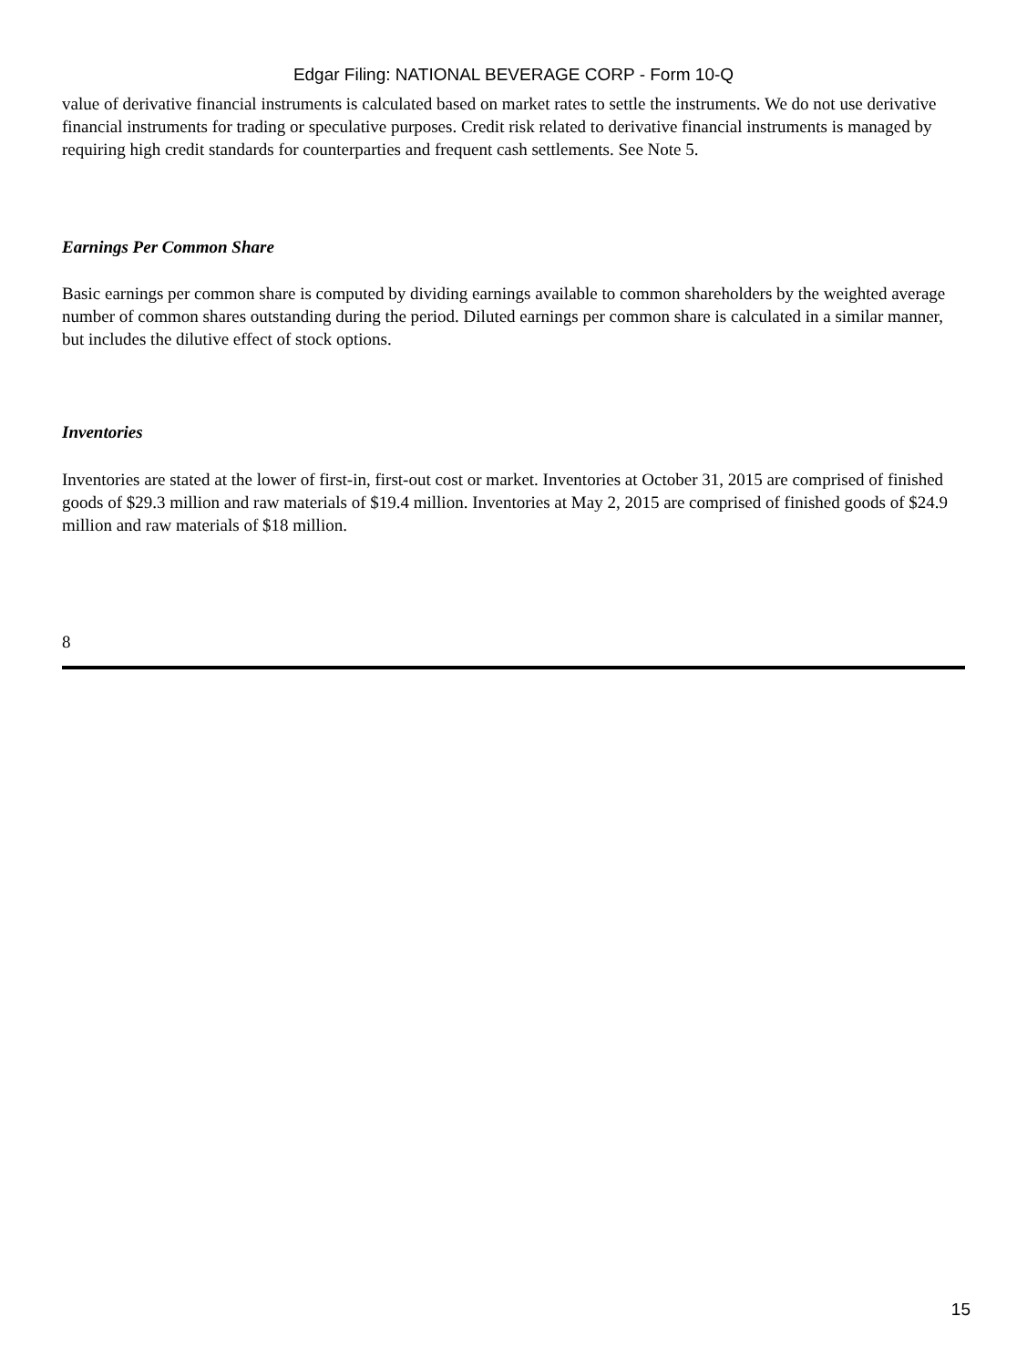Edgar Filing: NATIONAL BEVERAGE CORP - Form 10-Q
value of derivative financial instruments is calculated based on market rates to settle the instruments. We do not use derivative financial instruments for trading or speculative purposes. Credit risk related to derivative financial instruments is managed by requiring high credit standards for counterparties and frequent cash settlements. See Note 5.
Earnings Per Common Share
Basic earnings per common share is computed by dividing earnings available to common shareholders by the weighted average number of common shares outstanding during the period. Diluted earnings per common share is calculated in a similar manner, but includes the dilutive effect of stock options.
Inventories
Inventories are stated at the lower of first-in, first-out cost or market. Inventories at October 31, 2015 are comprised of finished goods of $29.3 million and raw materials of $19.4 million. Inventories at May 2, 2015 are comprised of finished goods of $24.9 million and raw materials of $18 million.
8
15